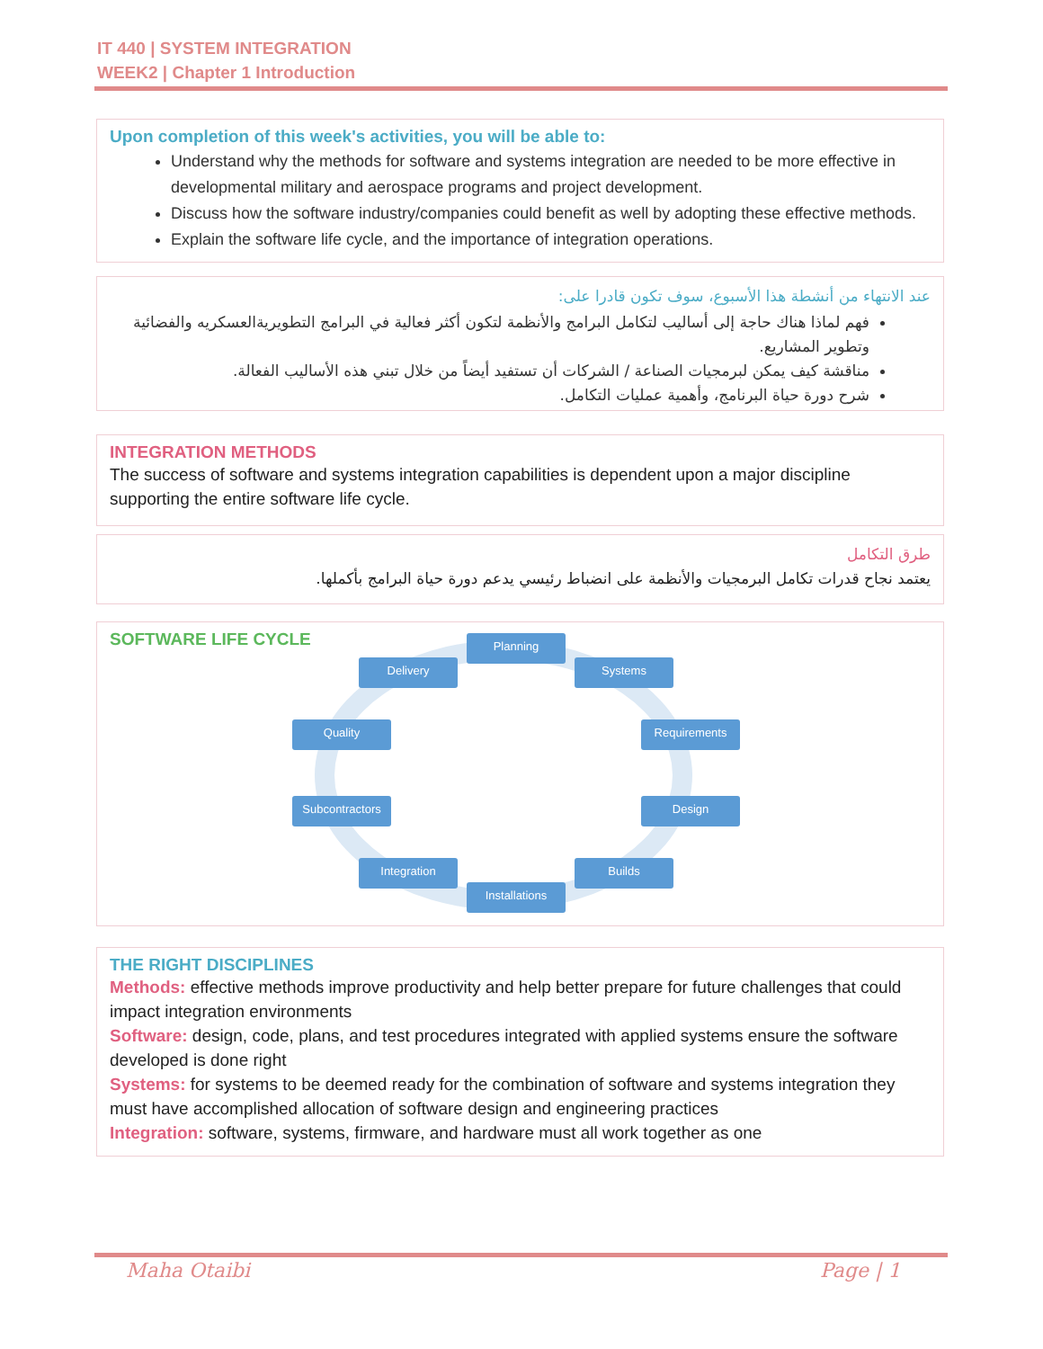IT 440 | SYSTEM INTEGRATION
WEEK2 | Chapter 1 Introduction
Upon completion of this week's activities, you will be able to:
Understand why the methods for software and systems integration are needed to be more effective in developmental military and aerospace programs and project development.
Discuss how the software industry/companies could benefit as well by adopting these effective methods.
Explain the software life cycle, and the importance of integration operations.
عند الانتهاء من أنشطة هذا الأسبوع، سوف تكون قادرا على:
فهم لماذا هناك حاجة إلى أساليب لتكامل البرامج والأنظمة لتكون أكثر فعالية في البرامج التطويريةالعسكريه والفضائية وتطوير المشاريع.
مناقشة كيف يمكن لبرمجيات الصناعة / الشركات أن تستفيد أيضاً من خلال تبني هذه الأساليب الفعالة.
شرح دورة حياة البرنامج، وأهمية عمليات التكامل.
INTEGRATION METHODS
The success of software and systems integration capabilities is dependent upon a major discipline supporting the entire software life cycle.
طرق التكامل
يعتمد نجاح قدرات تكامل البرمجيات والأنظمة على انضباط رئيسي يدعم دورة حياة البرامج بأكملها.
SOFTWARE LIFE CYCLE
Planning
Systems
Requirements
Design
Builds
Installations
Integration
Subcontractors
Quality
Delivery
THE RIGHT DISCIPLINES
Methods: effective methods improve productivity and help better prepare for future challenges that could impact integration environments
Software: design, code, plans, and test procedures integrated with applied systems ensure the software developed is done right
Systems: for systems to be deemed ready for the combination of software and systems integration they must have accomplished allocation of software design and engineering practices
Integration: software, systems, firmware, and hardware must all work together as one
Maha Otaibi Page | 1